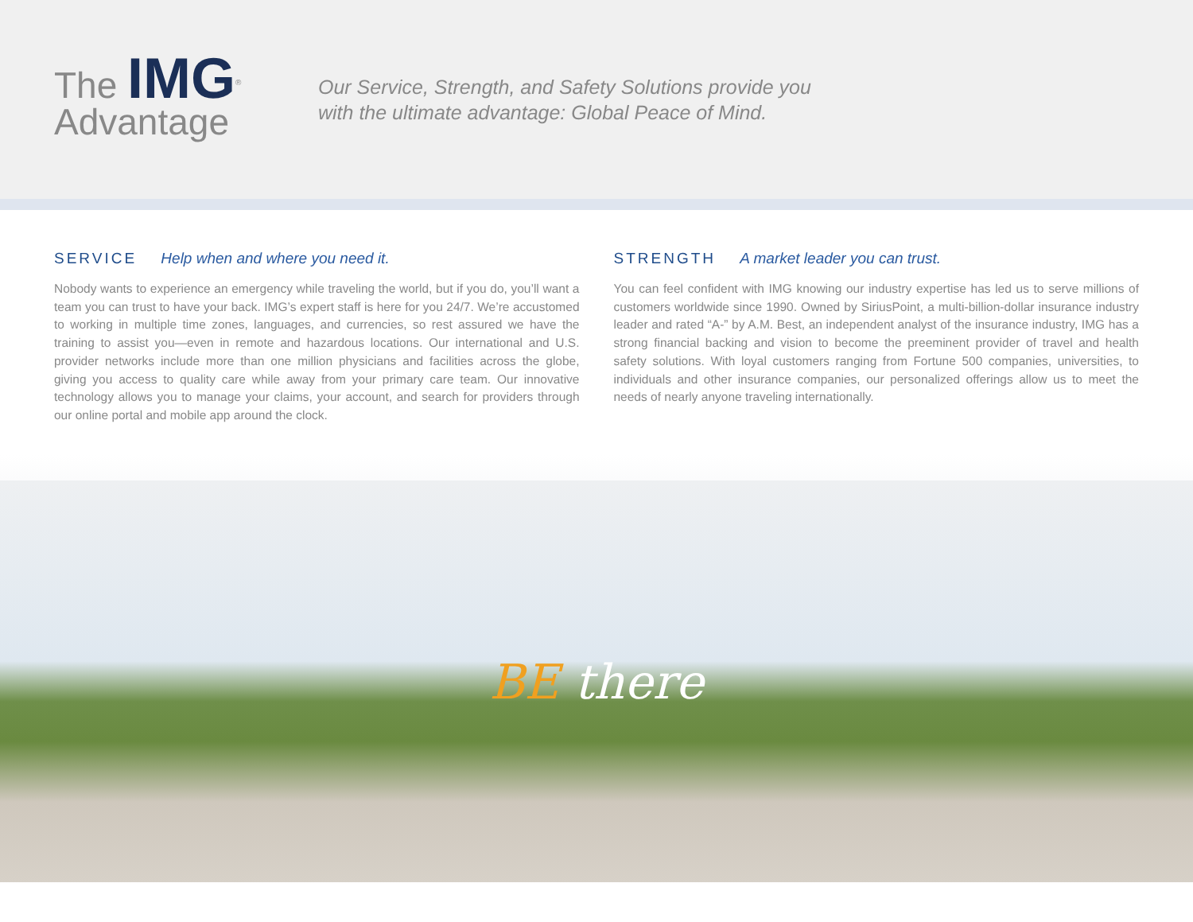The IMG<sup>®</sup>
Advantage
Our Service, Strength, and Safety Solutions provide you
with the ultimate advantage: Global Peace of Mind.
SERVICE Help when and where you need it.
Nobody wants to experience an emergency while traveling the world, but if you do, you’ll want a team you can trust to have your back. IMG’s expert staff is here for you 24/7. We’re accustomed to working in multiple time zones, languages, and currencies, so rest assured we have the training to assist you—even in remote and hazardous locations. Our international and U.S. provider networks include more than one million physicians and facilities across the globe, giving you access to quality care while away from your primary care team. Our innovative technology allows you to manage your claims, your account, and search for providers through our online portal and mobile app around the clock.
STRENGTH A market leader you can trust.
You can feel confident with IMG knowing our industry expertise has led us to serve millions of customers worldwide since 1990. Owned by SiriusPoint, a multi-billion-dollar insurance industry leader and rated “A-” by A.M. Best, an independent analyst of the insurance industry, IMG has a strong financial backing and vision to become the preeminent provider of travel and health safety solutions. With loyal customers ranging from Fortune 500 companies, universities, to individuals and other insurance companies, our personalized offerings allow us to meet the needs of nearly anyone traveling internationally.
BE there